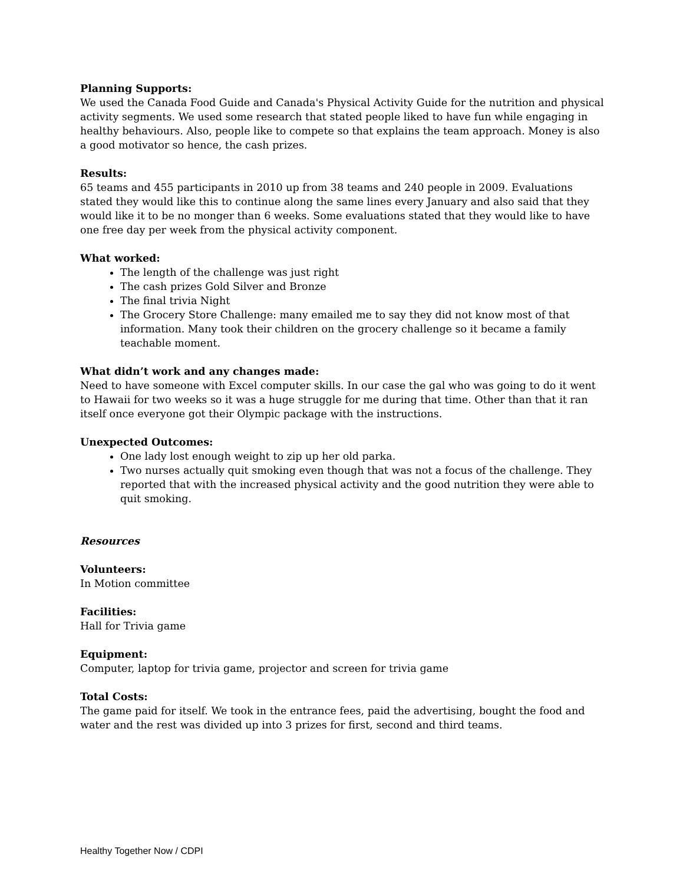Planning Supports:
We used the Canada Food Guide and Canada's Physical Activity Guide for the nutrition and physical activity segments. We used some research that stated people liked to have fun while engaging in healthy behaviours. Also, people like to compete so that explains the team approach. Money is also a good motivator so hence, the cash prizes.
Results:
65 teams and 455 participants in 2010 up from 38 teams and 240 people in 2009. Evaluations stated they would like this to continue along the same lines every January and also said that they would like it to be no monger than 6 weeks. Some evaluations stated that they would like to have one free day per week from the physical activity component.
What worked:
The length of the challenge was just right
The cash prizes Gold Silver and Bronze
The final trivia Night
The Grocery Store Challenge: many emailed me to say they did not know most of that information. Many took their children on the grocery challenge so it became a family teachable moment.
What didn’t work and any changes made:
Need to have someone with Excel computer skills. In our case the gal who was going to do it went to Hawaii for two weeks so it was a huge struggle for me during that time. Other than that it ran itself once everyone got their Olympic package with the instructions.
Unexpected Outcomes:
One lady lost enough weight to zip up her old parka.
Two nurses actually quit smoking even though that was not a focus of the challenge. They reported that with the increased physical activity and the good nutrition they were able to quit smoking.
Resources
Volunteers:
In Motion committee
Facilities:
Hall for Trivia game
Equipment:
Computer, laptop for trivia game, projector and screen for trivia game
Total Costs:
The game paid for itself. We took in the entrance fees, paid the advertising, bought the food and water and the rest was divided up into 3 prizes for first, second and third teams.
Healthy Together Now / CDPI